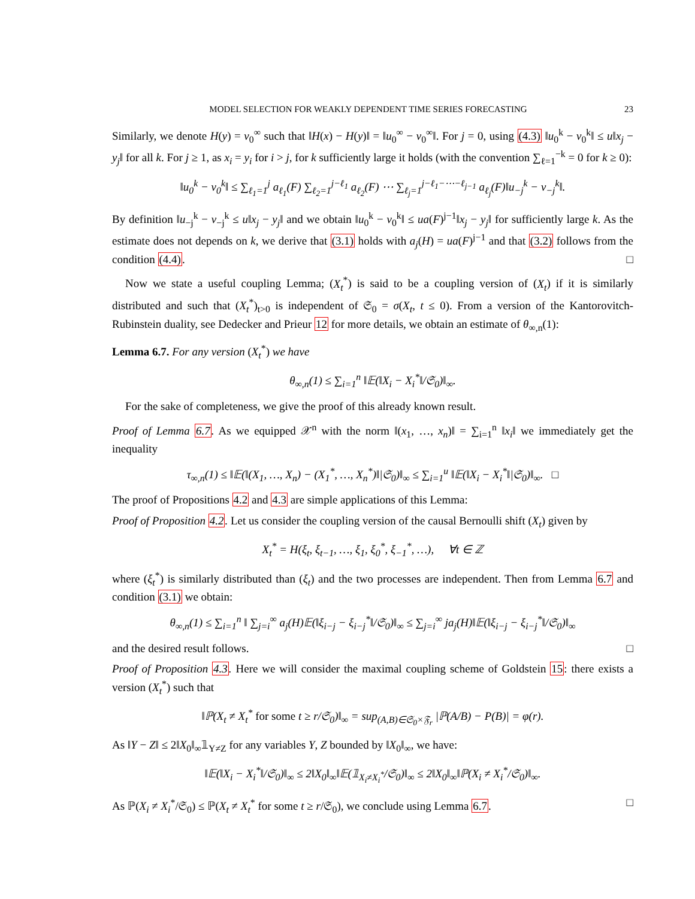MODEL SELECTION FOR WEAKLY DEPENDENT TIME SERIES FORECASTING 23
Similarly, we denote H(y) = v<sub>0</sub><sup>∞</sup> such that ‖H(x) − H(y)‖ = ‖u<sub>0</sub><sup>∞</sup> − v<sub>0</sub><sup>∞</sup>‖. For j = 0, using (4.3) ‖u<sub>0</sub><sup>k</sup> − v<sub>0</sub><sup>k</sup>‖ ≤ u‖x<sub>j</sub> − y<sub>j</sub>‖ for all k. For j ≥ 1, as x<sub>i</sub> = y<sub>i</sub> for i > j, for k sufficiently large it holds (with the convention ∑<sub>ℓ=1</sub><sup>−k</sup> = 0 for k ≥ 0):
‖u<sub>0</sub><sup>k</sup> − v<sub>0</sub><sup>k</sup>‖ ≤ ∑<sub>ℓ<sub>1</sub>=1</sub><sup>j</sup> a<sub>ℓ<sub>1</sub></sub>(F) ∑<sub>ℓ<sub>2</sub>=1</sub><sup>j−ℓ<sub>1</sub></sup> a<sub>ℓ<sub>2</sub></sub>(F) ⋯ ∑<sub>ℓ<sub>j</sub>=1</sub><sup>j−ℓ<sub>1</sub>−⋯−ℓ<sub>j−1</sub></sup> a<sub>ℓ<sub>j</sub></sub>(F)‖u<sub>−j</sub><sup>k</sup> − v<sub>−j</sub><sup>k</sup>‖.
By definition ‖u<sub>−j</sub><sup>k</sup> − v<sub>−j</sub><sup>k</sup> ≤ u‖x<sub>j</sub> − y<sub>j</sub>‖ and we obtain ‖u<sub>0</sub><sup>k</sup> − v<sub>0</sub><sup>k</sup>‖ ≤ ua(F)<sup>j−1</sup>‖x<sub>j</sub> − y<sub>j</sub>‖ for sufficiently large k. As the estimate does not depends on k, we derive that (3.1) holds with a<sub>j</sub>(H) = ua(F)<sup>j−1</sup> and that (3.2) follows from the condition (4.4). □
Now we state a useful coupling Lemma; (X<sub>t</sub><sup>*</sup>) is said to be a coupling version of (X<sub>t</sub>) if it is similarly distributed and such that (X<sub>t</sub><sup>*</sup>)<sub>t>0</sub> is independent of 𝔖<sub>0</sub> = σ(X<sub>t</sub>, t ≤ 0). From a version of the Kantorovitch-Rubinstein duality, see Dedecker and Prieur 12 for more details, we obtain an estimate of θ<sub>∞,n</sub>(1):
Lemma 6.7. For any version (X<sub>t</sub><sup>*</sup>) we have
θ<sub>∞,n</sub>(1) ≤ ∑<sub>i=1</sub><sup>n</sup> ‖𝔼(‖X<sub>i</sub> − X<sub>i</sub><sup>*</sup>‖/𝔖<sub>0</sub>)‖<sub>∞</sub>.
For the sake of completeness, we give the proof of this already known result.
Proof of Lemma 6.7. As we equipped 𝒳<sup>n</sup> with the norm ‖(x<sub>1</sub>, …, x<sub>n</sub>)‖ = ∑<sub>i=1</sub><sup>n</sup> ‖x<sub>i</sub>‖ we immediately get the inequality
τ<sub>∞,n</sub>(1) ≤ ‖𝔼(‖(X<sub>1</sub>, …, X<sub>n</sub>) − (X<sub>1</sub><sup>*</sup>, …, X<sub>n</sub><sup>*</sup>)‖|𝔖<sub>0</sub>)‖<sub>∞</sub> ≤ ∑<sub>i=1</sub><sup>u</sup> ‖𝔼(‖X<sub>i</sub> − X<sub>i</sub><sup>*</sup>‖|𝔖<sub>0</sub>)‖<sub>∞</sub>. □
The proof of Propositions 4.2 and 4.3 are simple applications of this Lemma:
Proof of Proposition 4.2. Let us consider the coupling version of the causal Bernoulli shift (X<sub>t</sub>) given by
X<sub>t</sub><sup>*</sup> = H(ξ<sub>t</sub>, ξ<sub>t−1</sub>, …, ξ<sub>1</sub>, ξ<sub>0</sub><sup>*</sup>, ξ<sub>−1</sub><sup>*</sup>, …), ∀t ∈ ℤ
where (ξ<sub>t</sub><sup>*</sup>) is similarly distributed than (ξ<sub>t</sub>) and the two processes are independent. Then from Lemma 6.7 and condition (3.1) we obtain:
θ<sub>∞,n</sub>(1) ≤ ∑<sub>i=1</sub><sup>n</sup> ‖ ∑<sub>j=i</sub><sup>∞</sup> a<sub>j</sub>(H)𝔼(‖ξ<sub>i−j</sub> − ξ<sub>i−j</sub><sup>*</sup>‖/𝔖<sub>0</sub>)‖<sub>∞</sub> ≤ ∑<sub>j=i</sub><sup>∞</sup> ja<sub>j</sub>(H)‖𝔼(‖ξ<sub>i−j</sub> − ξ<sub>i−j</sub><sup>*</sup>‖/𝔖<sub>0</sub>)‖<sub>∞</sub>
and the desired result follows. □
Proof of Proposition 4.3. Here we will consider the maximal coupling scheme of Goldstein 15: there exists a version (X<sub>t</sub><sup>*</sup>) such that
‖ℙ(X<sub>t</sub> ≠ X<sub>t</sub><sup>*</sup> for some t ≥ r/𝔖<sub>0</sub>)‖<sub>∞</sub> = sup<sub>(A,B)∈𝔖<sub>0</sub>×𝔉<sub>r</sub></sub> |ℙ(A/B) − P(B)| = φ(r).
As ‖Y − Z‖ ≤ 2‖X<sub>0</sub>‖<sub>∞</sub>𝟙<sub>Y≠Z</sub> for any variables Y, Z bounded by ‖X<sub>0</sub>‖<sub>∞</sub>, we have:
‖𝔼(‖X<sub>i</sub> − X<sub>i</sub><sup>*</sup>‖/𝔖<sub>0</sub>)‖<sub>∞</sub> ≤ 2‖X<sub>0</sub>‖<sub>∞</sub>‖𝔼(𝟙<sub>X<sub>i</sub>≠X<sub>i</sub><sup>*</sup></sub>/𝔖<sub>0</sub>)‖<sub>∞</sub> ≤ 2‖X<sub>0</sub>‖<sub>∞</sub>‖ℙ(X<sub>i</sub> ≠ X<sub>i</sub><sup>*</sup>/𝔖<sub>0</sub>)‖<sub>∞</sub>.
As ℙ(X<sub>i</sub> ≠ X<sub>i</sub><sup>*</sup>/𝔖<sub>0</sub>) ≤ ℙ(X<sub>t</sub> ≠ X<sub>t</sub><sup>*</sup> for some t ≥ r/𝔖<sub>0</sub>), we conclude using Lemma 6.7. □